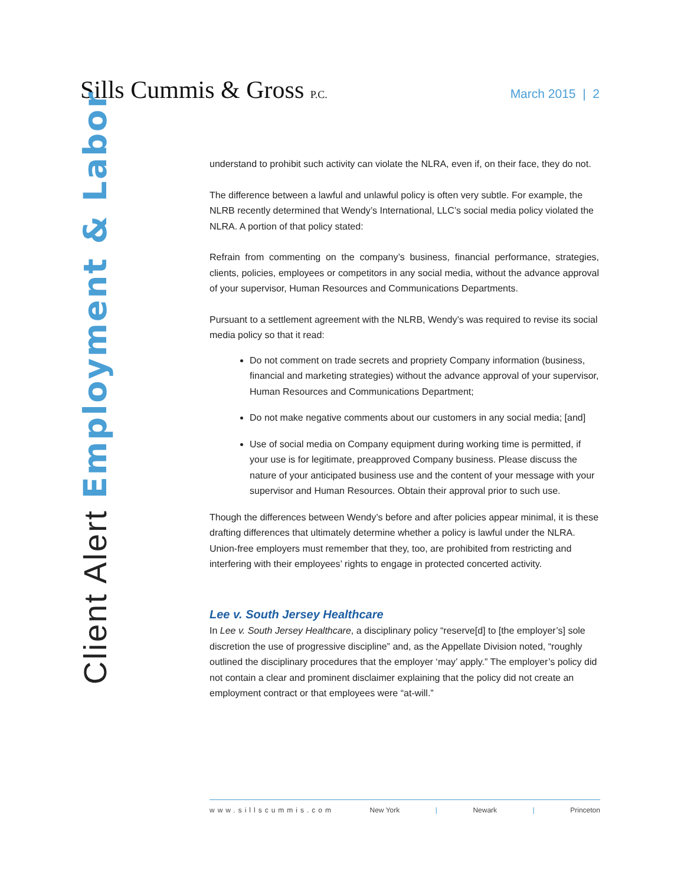Sills Cummis & Gross P.C.
March 2015 | 2
Client Alert Employment & Labor
understand to prohibit such activity can violate the NLRA, even if, on their face, they do not.
The difference between a lawful and unlawful policy is often very subtle. For example, the NLRB recently determined that Wendy’s International, LLC’s social media policy violated the NLRA. A portion of that policy stated:
Refrain from commenting on the company’s business, financial performance, strategies, clients, policies, employees or competitors in any social media, without the advance approval of your supervisor, Human Resources and Communications Departments.
Pursuant to a settlement agreement with the NLRB, Wendy’s was required to revise its social media policy so that it read:
Do not comment on trade secrets and propriety Company information (business, financial and marketing strategies) without the advance approval of your supervisor, Human Resources and Communications Department;
Do not make negative comments about our customers in any social media; [and]
Use of social media on Company equipment during working time is permitted, if your use is for legitimate, preapproved Company business. Please discuss the nature of your anticipated business use and the content of your message with your supervisor and Human Resources. Obtain their approval prior to such use.
Though the differences between Wendy’s before and after policies appear minimal, it is these drafting differences that ultimately determine whether a policy is lawful under the NLRA. Union-free employers must remember that they, too, are prohibited from restricting and interfering with their employees’ rights to engage in protected concerted activity.
Lee v. South Jersey Healthcare
In Lee v. South Jersey Healthcare, a disciplinary policy “reserve[d] to [the employer’s] sole discretion the use of progressive discipline” and, as the Appellate Division noted, “roughly outlined the disciplinary procedures that the employer ‘may’ apply.” The employer’s policy did not contain a clear and prominent disclaimer explaining that the policy did not create an employment contract or that employees were “at-will.”
www.sillscummis.com New York | Newark | Princeton